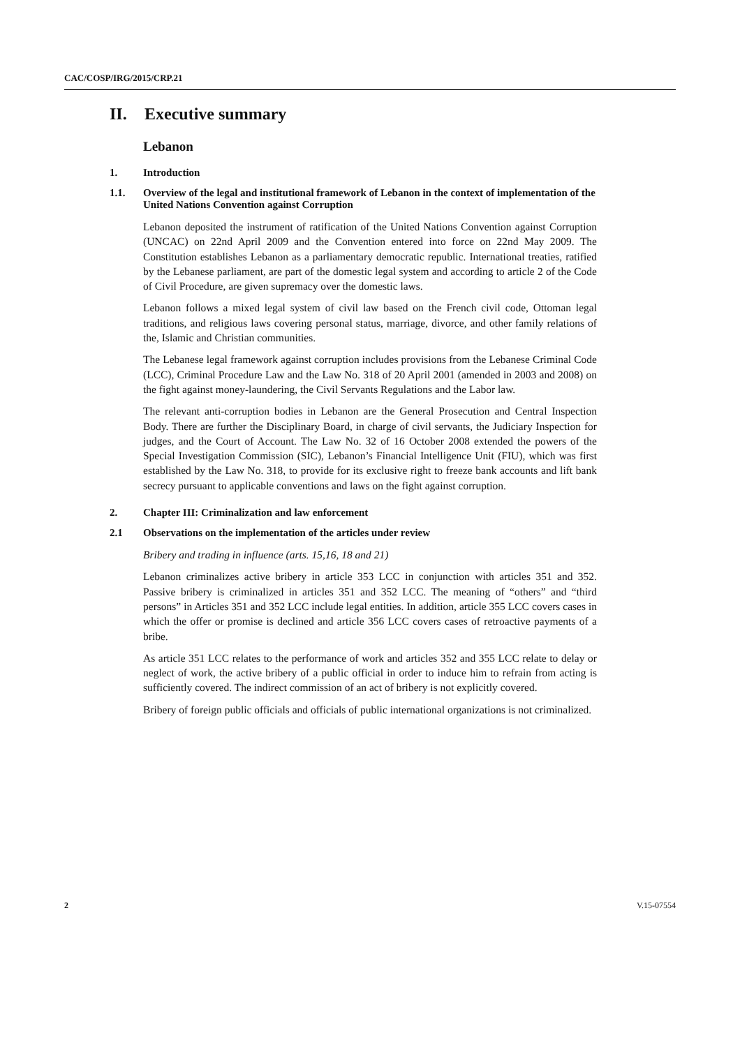CAC/COSP/IRG/2015/CRP.21
II. Executive summary
Lebanon
1. Introduction
1.1. Overview of the legal and institutional framework of Lebanon in the context of implementation of the United Nations Convention against Corruption
Lebanon deposited the instrument of ratification of the United Nations Convention against Corruption (UNCAC) on 22nd April 2009 and the Convention entered into force on 22nd May 2009. The Constitution establishes Lebanon as a parliamentary democratic republic. International treaties, ratified by the Lebanese parliament, are part of the domestic legal system and according to article 2 of the Code of Civil Procedure, are given supremacy over the domestic laws.
Lebanon follows a mixed legal system of civil law based on the French civil code, Ottoman legal traditions, and religious laws covering personal status, marriage, divorce, and other family relations of the, Islamic and Christian communities.
The Lebanese legal framework against corruption includes provisions from the Lebanese Criminal Code (LCC), Criminal Procedure Law and the Law No. 318 of 20 April 2001 (amended in 2003 and 2008) on the fight against money-laundering, the Civil Servants Regulations and the Labor law.
The relevant anti-corruption bodies in Lebanon are the General Prosecution and Central Inspection Body. There are further the Disciplinary Board, in charge of civil servants, the Judiciary Inspection for judges, and the Court of Account. The Law No. 32 of 16 October 2008 extended the powers of the Special Investigation Commission (SIC), Lebanon’s Financial Intelligence Unit (FIU), which was first established by the Law No. 318, to provide for its exclusive right to freeze bank accounts and lift bank secrecy pursuant to applicable conventions and laws on the fight against corruption.
2. Chapter III: Criminalization and law enforcement
2.1 Observations on the implementation of the articles under review
Bribery and trading in influence (arts. 15,16, 18 and 21)
Lebanon criminalizes active bribery in article 353 LCC in conjunction with articles 351 and 352. Passive bribery is criminalized in articles 351 and 352 LCC. The meaning of “others” and “third persons” in Articles 351 and 352 LCC include legal entities. In addition, article 355 LCC covers cases in which the offer or promise is declined and article 356 LCC covers cases of retroactive payments of a bribe.
As article 351 LCC relates to the performance of work and articles 352 and 355 LCC relate to delay or neglect of work, the active bribery of a public official in order to induce him to refrain from acting is sufficiently covered. The indirect commission of an act of bribery is not explicitly covered.
Bribery of foreign public officials and officials of public international organizations is not criminalized.
2 V.15-07554